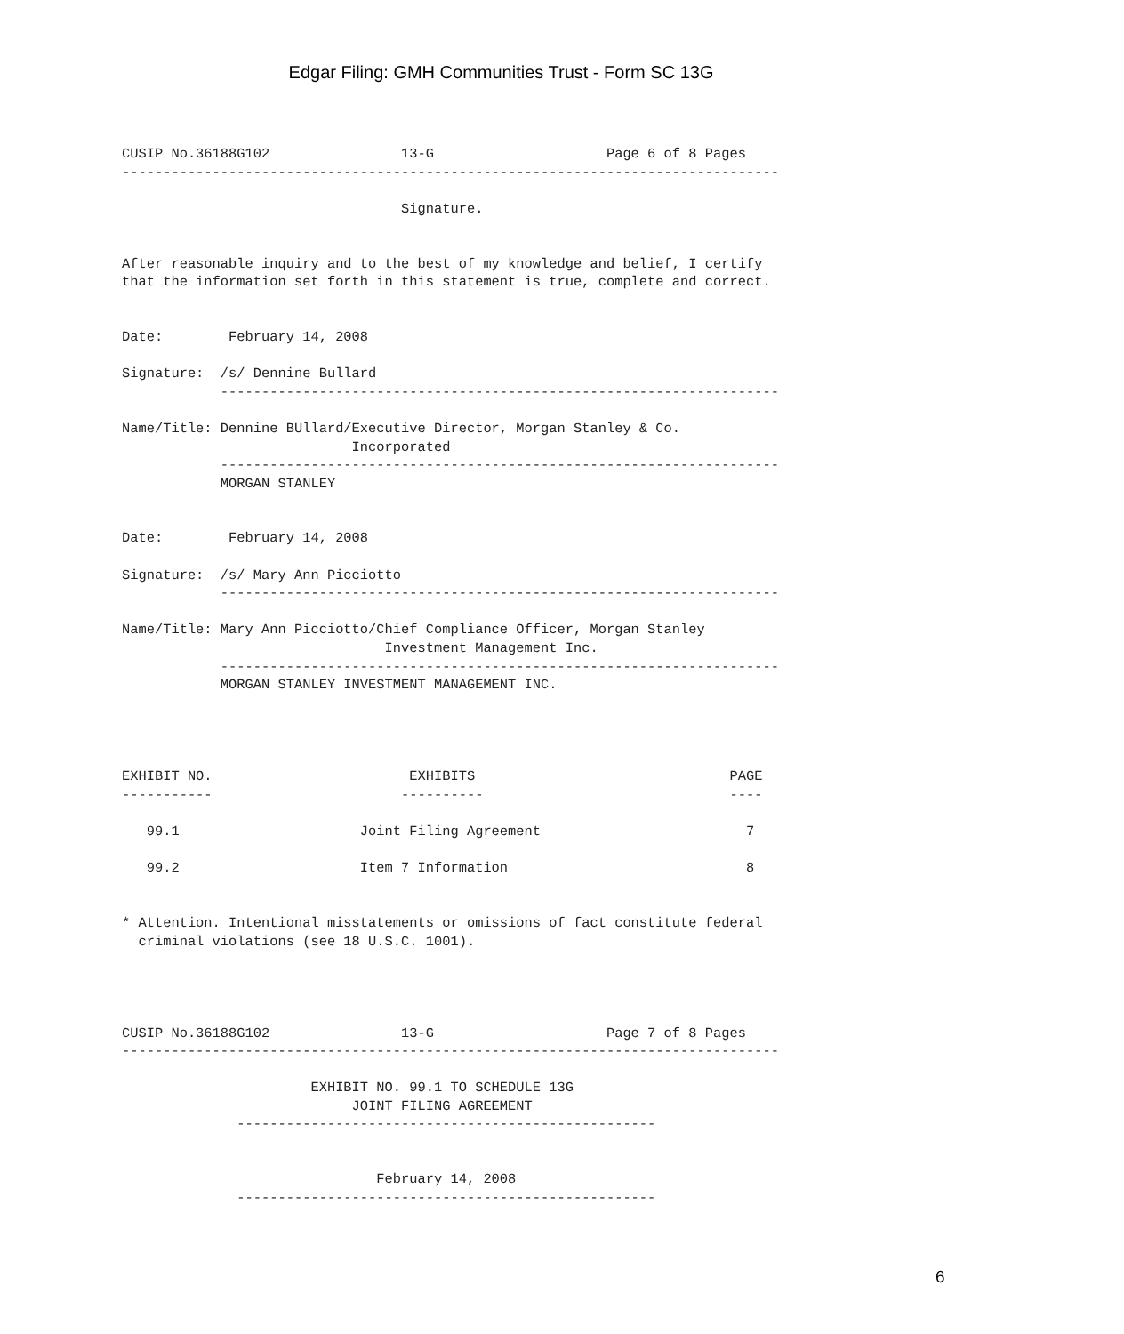Edgar Filing: GMH Communities Trust - Form SC 13G
CUSIP No.36188G102                13-G                     Page 6 of 8 Pages
--------------------------------------------------------------------------------

                                  Signature.


After reasonable inquiry and to the best of my knowledge and belief, I certify
that the information set forth in this statement is true, complete and correct.


Date:        February 14, 2008

Signature:  /s/ Dennine Bullard
            --------------------------------------------------------------------

Name/Title: Dennine BUllard/Executive Director, Morgan Stanley & Co.
                            Incorporated
            --------------------------------------------------------------------
            MORGAN STANLEY


Date:        February 14, 2008

Signature:  /s/ Mary Ann Picciotto
            --------------------------------------------------------------------

Name/Title: Mary Ann Picciotto/Chief Compliance Officer, Morgan Stanley
                                Investment Management Inc.
            --------------------------------------------------------------------
            MORGAN STANLEY INVESTMENT MANAGEMENT INC.




EXHIBIT NO.                        EXHIBITS                               PAGE
-----------                       ----------                              ----

   99.1                      Joint Filing Agreement                         7

   99.2                      Item 7 Information                             8


* Attention. Intentional misstatements or omissions of fact constitute federal
  criminal violations (see 18 U.S.C. 1001).




CUSIP No.36188G102                13-G                     Page 7 of 8 Pages
--------------------------------------------------------------------------------

                       EXHIBIT NO. 99.1 TO SCHEDULE 13G
                            JOINT FILING AGREEMENT
              ---------------------------------------------------


                               February 14, 2008
              ---------------------------------------------------
6